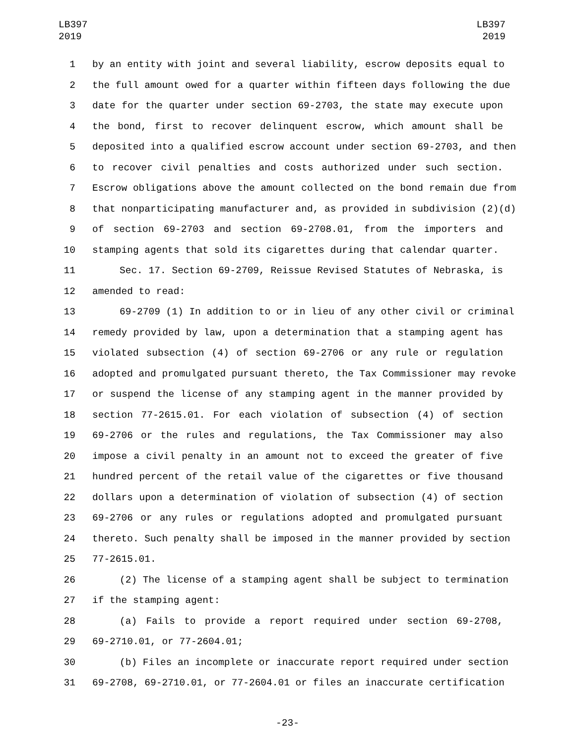LB397
2019
LB397
2019
1 by an entity with joint and several liability, escrow deposits equal to
2 the full amount owed for a quarter within fifteen days following the due
3 date for the quarter under section 69-2703, the state may execute upon
4 the bond, first to recover delinquent escrow, which amount shall be
5 deposited into a qualified escrow account under section 69-2703, and then
6 to recover civil penalties and costs authorized under such section.
7 Escrow obligations above the amount collected on the bond remain due from
8 that nonparticipating manufacturer and, as provided in subdivision (2)(d)
9 of section 69-2703 and section 69-2708.01, from the importers and
10 stamping agents that sold its cigarettes during that calendar quarter.
11 Sec. 17. Section 69-2709, Reissue Revised Statutes of Nebraska, is
12 amended to read:
13 69-2709 (1) In addition to or in lieu of any other civil or criminal
14 remedy provided by law, upon a determination that a stamping agent has
15 violated subsection (4) of section 69-2706 or any rule or regulation
16 adopted and promulgated pursuant thereto, the Tax Commissioner may revoke
17 or suspend the license of any stamping agent in the manner provided by
18 section 77-2615.01. For each violation of subsection (4) of section
19 69-2706 or the rules and regulations, the Tax Commissioner may also
20 impose a civil penalty in an amount not to exceed the greater of five
21 hundred percent of the retail value of the cigarettes or five thousand
22 dollars upon a determination of violation of subsection (4) of section
23 69-2706 or any rules or regulations adopted and promulgated pursuant
24 thereto. Such penalty shall be imposed in the manner provided by section
25 77-2615.01.
26 (2) The license of a stamping agent shall be subject to termination
27 if the stamping agent:
28 (a) Fails to provide a report required under section 69-2708,
29 69-2710.01, or 77-2604.01;
30 (b) Files an incomplete or inaccurate report required under section
31 69-2708, 69-2710.01, or 77-2604.01 or files an inaccurate certification
-23-